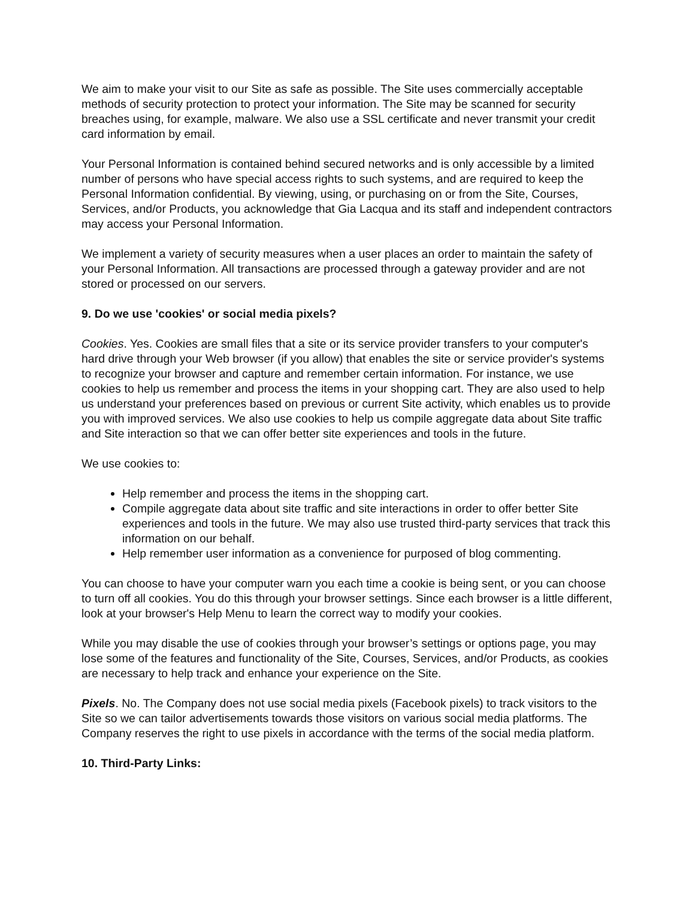We aim to make your visit to our Site as safe as possible. The Site uses commercially acceptable methods of security protection to protect your information. The Site may be scanned for security breaches using, for example, malware. We also use a SSL certificate and never transmit your credit card information by email.
Your Personal Information is contained behind secured networks and is only accessible by a limited number of persons who have special access rights to such systems, and are required to keep the Personal Information confidential. By viewing, using, or purchasing on or from the Site, Courses, Services, and/or Products, you acknowledge that Gia Lacqua and its staff and independent contractors may access your Personal Information.
We implement a variety of security measures when a user places an order to maintain the safety of your Personal Information. All transactions are processed through a gateway provider and are not stored or processed on our servers.
9. Do we use 'cookies' or social media pixels?
Cookies. Yes. Cookies are small files that a site or its service provider transfers to your computer's hard drive through your Web browser (if you allow) that enables the site or service provider's systems to recognize your browser and capture and remember certain information. For instance, we use cookies to help us remember and process the items in your shopping cart. They are also used to help us understand your preferences based on previous or current Site activity, which enables us to provide you with improved services. We also use cookies to help us compile aggregate data about Site traffic and Site interaction so that we can offer better site experiences and tools in the future.
We use cookies to:
Help remember and process the items in the shopping cart.
Compile aggregate data about site traffic and site interactions in order to offer better Site experiences and tools in the future. We may also use trusted third-party services that track this information on our behalf.
Help remember user information as a convenience for purposed of blog commenting.
You can choose to have your computer warn you each time a cookie is being sent, or you can choose to turn off all cookies. You do this through your browser settings. Since each browser is a little different, look at your browser's Help Menu to learn the correct way to modify your cookies.
While you may disable the use of cookies through your browser’s settings or options page, you may lose some of the features and functionality of the Site, Courses, Services, and/or Products, as cookies are necessary to help track and enhance your experience on the Site.
Pixels. No. The Company does not use social media pixels (Facebook pixels) to track visitors to the Site so we can tailor advertisements towards those visitors on various social media platforms. The Company reserves the right to use pixels in accordance with the terms of the social media platform.
10. Third-Party Links: